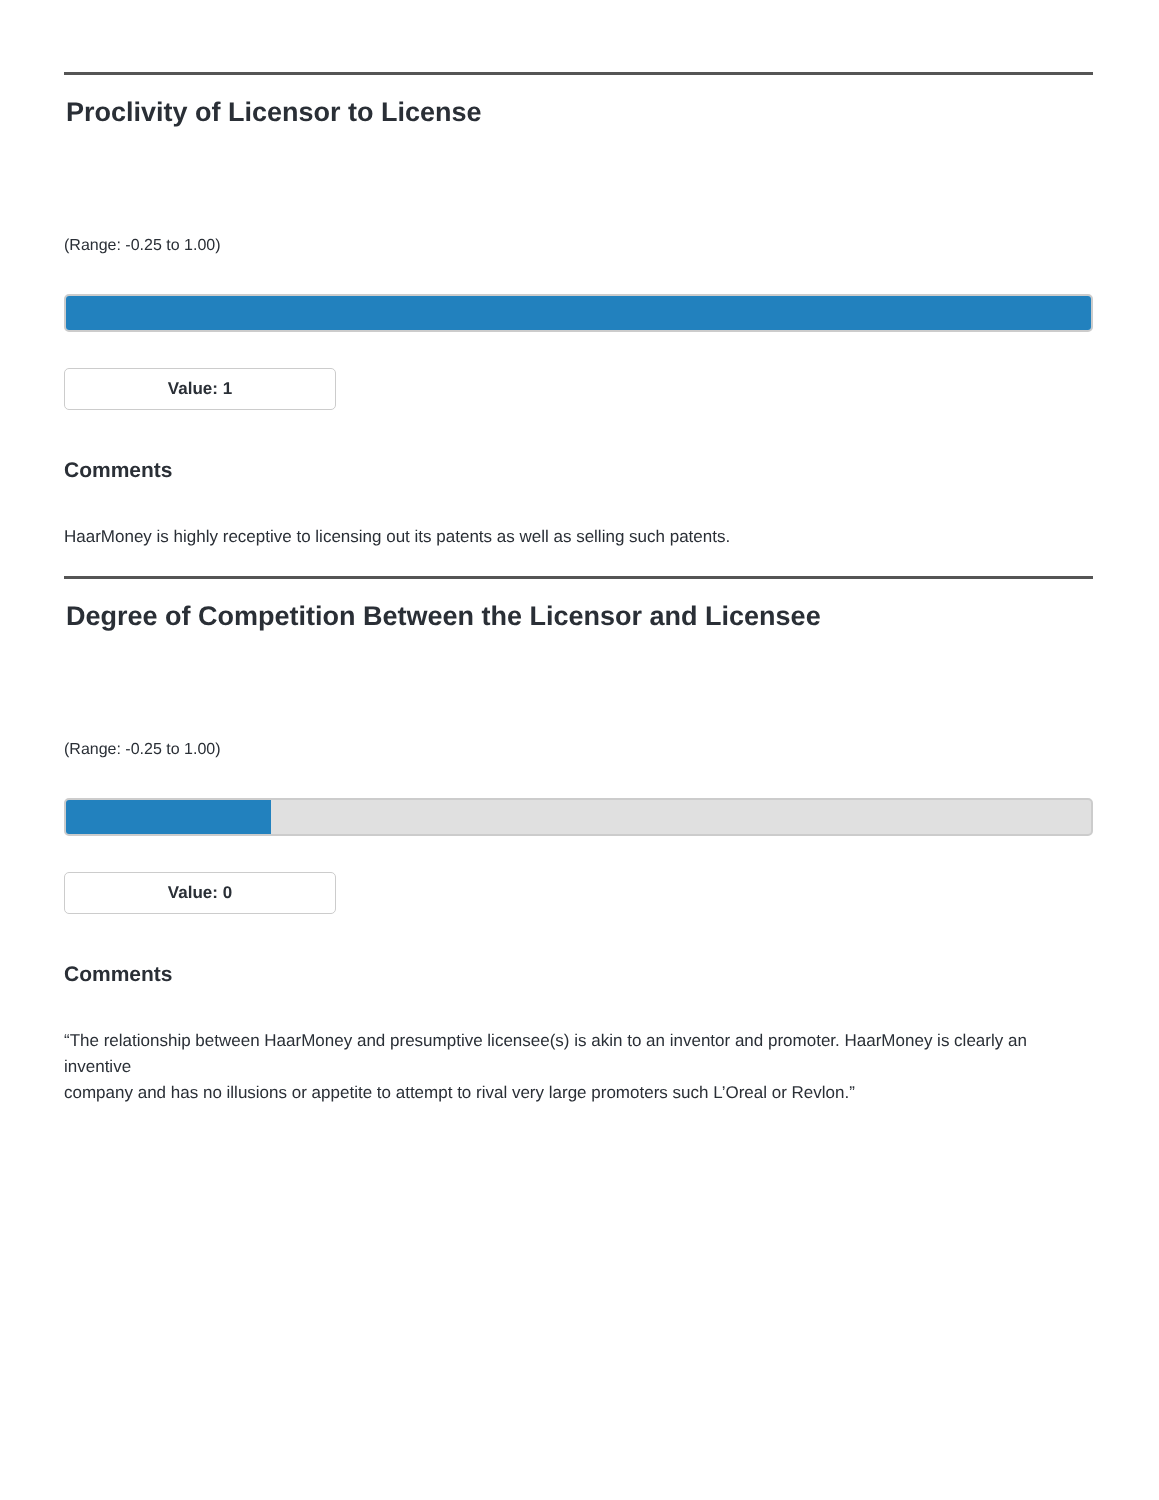Proclivity of Licensor to License
(Range: -0.25 to 1.00)
Value: 1
Comments
HaarMoney is highly receptive to licensing out its patents as well as selling such patents.
Degree of Competition Between the Licensor and Licensee
(Range: -0.25 to 1.00)
Value: 0
Comments
“The relationship between HaarMoney and presumptive licensee(s) is akin to an inventor and promoter. HaarMoney is clearly an inventive
company and has no illusions or appetite to attempt to rival very large promoters such L’Oreal or Revlon.”